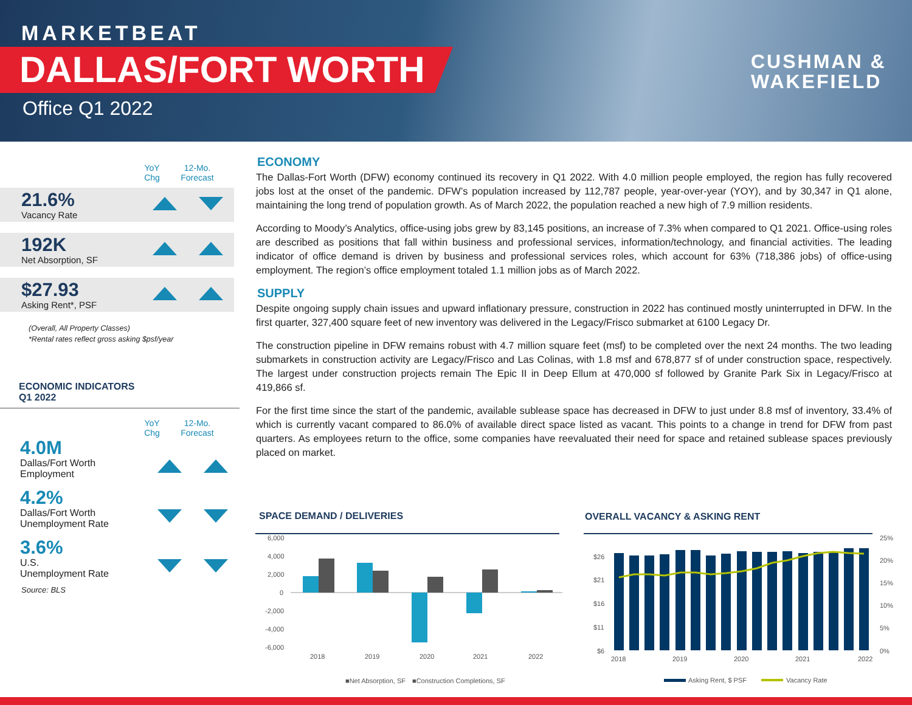MARKETBEAT
DALLAS/FORT WORTH
Office Q1 2022
CUSHMAN &
WAKEFIELD
YoY
Chg 12-Mo.
Forecast
21.6%
Vacancy Rate
192K
Net Absorption, SF
$27.93
Asking Rent*, PSF
(Overall, All Property Classes)
*Rental rates reflect gross asking $psf/year
ECONOMIC INDICATORS
Q1 2022
YoY
Chg 12-Mo.
Forecast
4.0M
Dallas/Fort Worth
Employment
4.2%
Dallas/Fort Worth
Unemployment Rate
3.6%
U.S.
Unemployment Rate
Source: BLS
ECONOMY
The Dallas-Fort Worth (DFW) economy continued its recovery in Q1 2022. With 4.0 million people employed, the region has fully recovered jobs lost at the onset of the pandemic. DFW’s population increased by 112,787 people, year-over-year (YOY), and by 30,347 in Q1 alone, maintaining the long trend of population growth. As of March 2022, the population reached a new high of 7.9 million residents.
According to Moody’s Analytics, office-using jobs grew by 83,145 positions, an increase of 7.3% when compared to Q1 2021. Office-using roles are described as positions that fall within business and professional services, information/technology, and financial activities. The leading indicator of office demand is driven by business and professional services roles, which account for 63% (718,386 jobs) of office-using employment. The region’s office employment totaled 1.1 million jobs as of March 2022.
SUPPLY
Despite ongoing supply chain issues and upward inflationary pressure, construction in 2022 has continued mostly uninterrupted in DFW. In the first quarter, 327,400 square feet of new inventory was delivered in the Legacy/Frisco submarket at 6100 Legacy Dr.
The construction pipeline in DFW remains robust with 4.7 million square feet (msf) to be completed over the next 24 months. The two leading submarkets in construction activity are Legacy/Frisco and Las Colinas, with 1.8 msf and 678,877 sf of under construction space, respectively. The largest under construction projects remain The Epic II in Deep Ellum at 470,000 sf followed by Granite Park Six in Legacy/Frisco at 419,866 sf.
For the first time since the start of the pandemic, available sublease space has decreased in DFW to just under 8.8 msf of inventory, 33.4% of which is currently vacant compared to 86.0% of available direct space listed as vacant. This points to a change in trend for DFW from past quarters. As employees return to the office, some companies have reevaluated their need for space and retained sublease spaces previously placed on market.
SPACE DEMAND / DELIVERIES OVERALL VACANCY & ASKING RENT
6,000
4,000
2,000
0
-2,000
-4,000
-6,000
2018
2019
2020
2021
2022
■Net Absorption, SF
■Construction Completions, SF
$26
$21
$16
$11
$6
25%
20%
15%
10%
5%
0%
2018
2019
2020
2021
2022
Asking Rent, $ PSF
Vacancy Rate